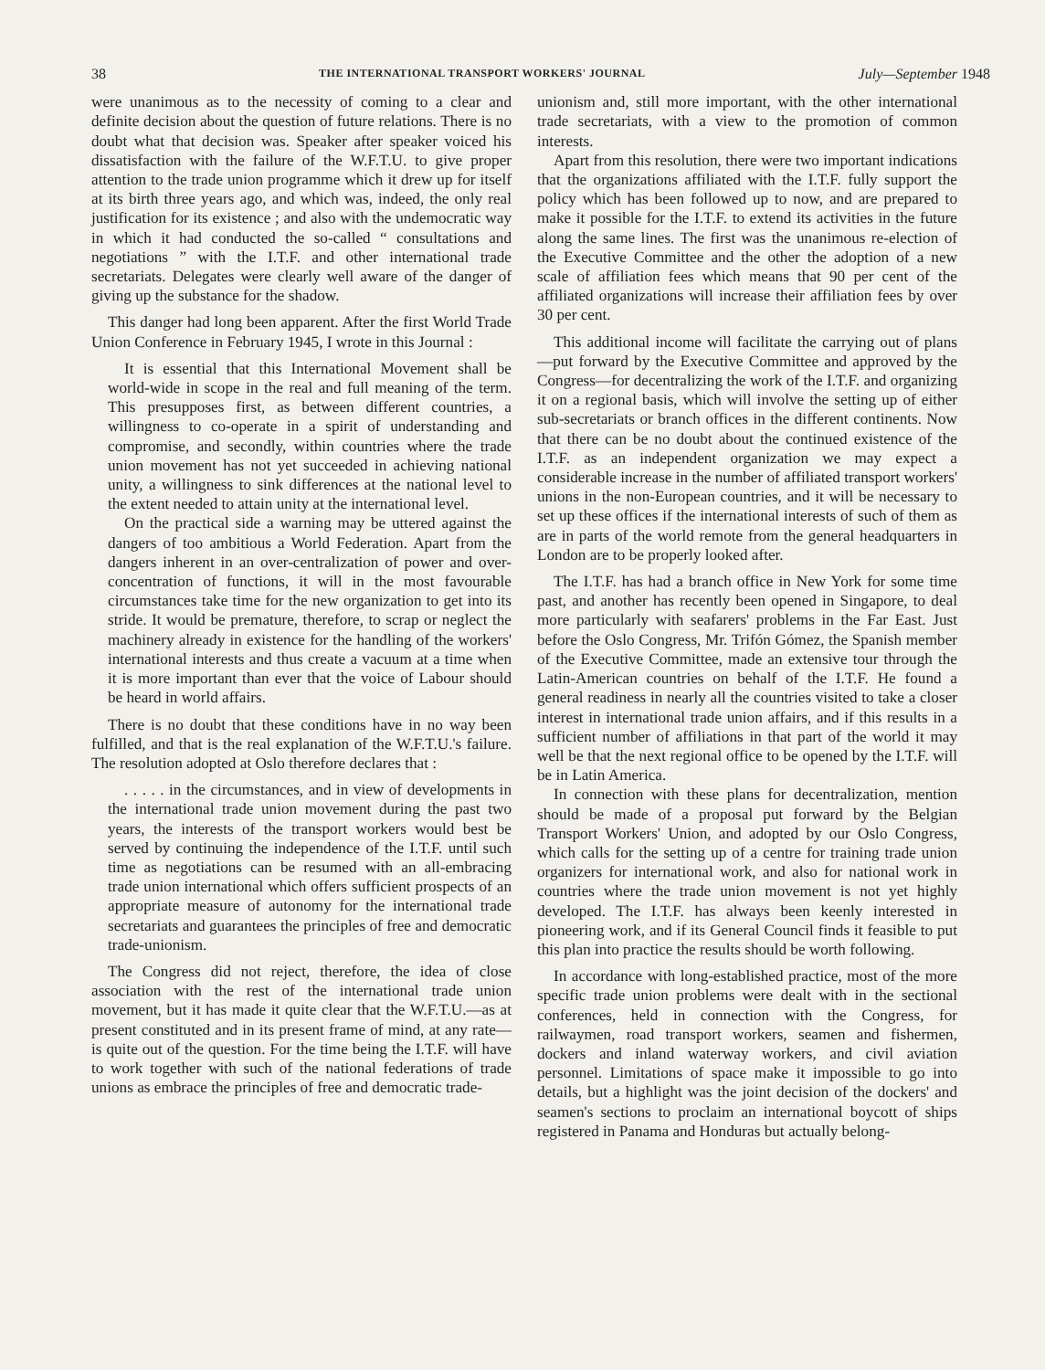38 THE INTERNATIONAL TRANSPORT WORKERS' JOURNAL July—September 1948
were unanimous as to the necessity of coming to a clear and definite decision about the question of future relations. There is no doubt what that decision was. Speaker after speaker voiced his dissatisfaction with the failure of the W.F.T.U. to give proper attention to the trade union programme which it drew up for itself at its birth three years ago, and which was, indeed, the only real justification for its existence ; and also with the undemocratic way in which it had conducted the so-called “ consultations and negotiations ” with the I.T.F. and other international trade secretariats. Delegates were clearly well aware of the danger of giving up the substance for the shadow.
This danger had long been apparent. After the first World Trade Union Conference in February 1945, I wrote in this Journal :
It is essential that this International Movement shall be world-wide in scope in the real and full meaning of the term. This presupposes first, as between different countries, a willingness to co-operate in a spirit of understanding and compromise, and secondly, within countries where the trade union movement has not yet succeeded in achieving national unity, a willingness to sink differences at the national level to the extent needed to attain unity at the international level.
On the practical side a warning may be uttered against the dangers of too ambitious a World Federation. Apart from the dangers inherent in an over-centralization of power and over-concentration of functions, it will in the most favourable circumstances take time for the new organization to get into its stride. It would be premature, therefore, to scrap or neglect the machinery already in existence for the handling of the workers' international interests and thus create a vacuum at a time when it is more important than ever that the voice of Labour should be heard in world affairs.
There is no doubt that these conditions have in no way been fulfilled, and that is the real explanation of the W.F.T.U.'s failure. The resolution adopted at Oslo therefore declares that :
. . . . . in the circumstances, and in view of developments in the international trade union movement during the past two years, the interests of the transport workers would best be served by continuing the independence of the I.T.F. until such time as negotiations can be resumed with an all-embracing trade union international which offers sufficient prospects of an appropriate measure of autonomy for the international trade secretariats and guarantees the principles of free and democratic trade-unionism.
The Congress did not reject, therefore, the idea of close association with the rest of the international trade union movement, but it has made it quite clear that the W.F.T.U.—as at present constituted and in its present frame of mind, at any rate—is quite out of the question. For the time being the I.T.F. will have to work together with such of the national federations of trade unions as embrace the principles of free and democratic trade-
unionism and, still more important, with the other international trade secretariats, with a view to the promotion of common interests.
Apart from this resolution, there were two important indications that the organizations affiliated with the I.T.F. fully support the policy which has been followed up to now, and are prepared to make it possible for the I.T.F. to extend its activities in the future along the same lines. The first was the unanimous re-election of the Executive Committee and the other the adoption of a new scale of affiliation fees which means that 90 per cent of the affiliated organizations will increase their affiliation fees by over 30 per cent.
This additional income will facilitate the carrying out of plans—put forward by the Executive Committee and approved by the Congress—for decentralizing the work of the I.T.F. and organizing it on a regional basis, which will involve the setting up of either sub-secretariats or branch offices in the different continents. Now that there can be no doubt about the continued existence of the I.T.F. as an independent organization we may expect a considerable increase in the number of affiliated transport workers' unions in the non-European countries, and it will be necessary to set up these offices if the international interests of such of them as are in parts of the world remote from the general headquarters in London are to be properly looked after.
The I.T.F. has had a branch office in New York for some time past, and another has recently been opened in Singapore, to deal more particularly with seafarers' problems in the Far East. Just before the Oslo Congress, Mr. Trifón Gómez, the Spanish member of the Executive Committee, made an extensive tour through the Latin-American countries on behalf of the I.T.F. He found a general readiness in nearly all the countries visited to take a closer interest in international trade union affairs, and if this results in a sufficient number of affiliations in that part of the world it may well be that the next regional office to be opened by the I.T.F. will be in Latin America.
In connection with these plans for decentralization, mention should be made of a proposal put forward by the Belgian Transport Workers' Union, and adopted by our Oslo Congress, which calls for the setting up of a centre for training trade union organizers for international work, and also for national work in countries where the trade union movement is not yet highly developed. The I.T.F. has always been keenly interested in pioneering work, and if its General Council finds it feasible to put this plan into practice the results should be worth following.
In accordance with long-established practice, most of the more specific trade union problems were dealt with in the sectional conferences, held in connection with the Congress, for railwaymen, road transport workers, seamen and fishermen, dockers and inland waterway workers, and civil aviation personnel. Limitations of space make it impossible to go into details, but a highlight was the joint decision of the dockers' and seamen's sections to proclaim an international boycott of ships registered in Panama and Honduras but actually belong-